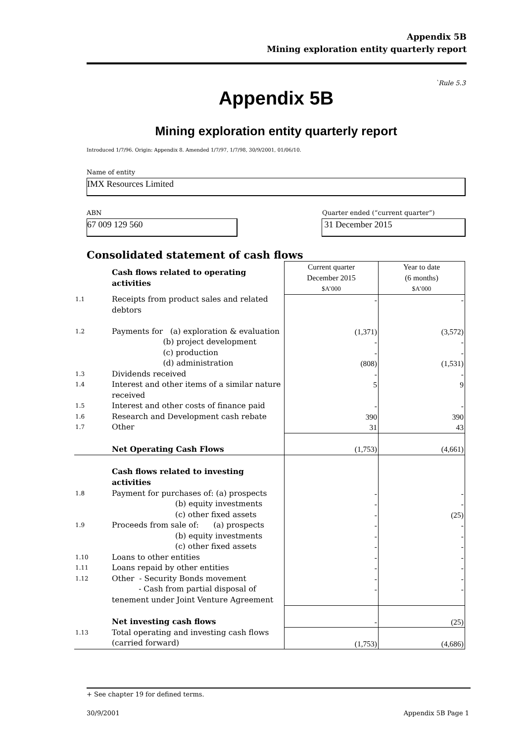Appendix 5B
Mining exploration entity quarterly report
`Rule 5.3
Appendix 5B
Mining exploration entity quarterly report
Introduced 1/7/96. Origin: Appendix 8. Amended 1/7/97, 1/7/98, 30/9/2001, 01/06/10.
Name of entity
IMX Resources Limited
ABN Quarter ended (“current quarter”)
67 009 129 560 31 December 2015
Consolidated statement of cash flows
| | Cash flows related to operating activities | Current quarter December 2015 $A’000 | Year to date (6 months) $A’000 |
| --- | --- | --- | --- |
| 1.1 | Receipts from product sales and related debtors | - | - |
| 1.2 | Payments for (a) exploration & evaluation (b) project development (c) production (d) administration | (1,371) - - (808) | (3,572) - - (1,531) |
| 1.3 | Dividends received | - | - |
| 1.4 | Interest and other items of a similar nature received | 5 | 9 |
| 1.5 | Interest and other costs of finance paid | - | - |
| 1.6 | Research and Development cash rebate | 390 | 390 |
| 1.7 | Other | 31 | 43 |
| | Net Operating Cash Flows | (1,753) | (4,661) |
| | Cash flows related to investing activities | | |
| 1.8 | Payment for purchases of: (a) prospects (b) equity investments (c) other fixed assets | - - - | - - (25) |
| 1.9 | Proceeds from sale of: (a) prospects (b) equity investments (c) other fixed assets | - - - | - - - |
| 1.10 | Loans to other entities | - | - |
| 1.11 | Loans repaid by other entities | - | - |
| 1.12 | Other - Security Bonds movement - Cash from partial disposal of tenement under Joint Venture Agreement | - - | - - |
| | Net investing cash flows | - | (25) |
| 1.13 | Total operating and investing cash flows (carried forward) | (1,753) | (4,686) |
+ See chapter 19 for defined terms.
30/9/2001 Appendix 5B Page 1